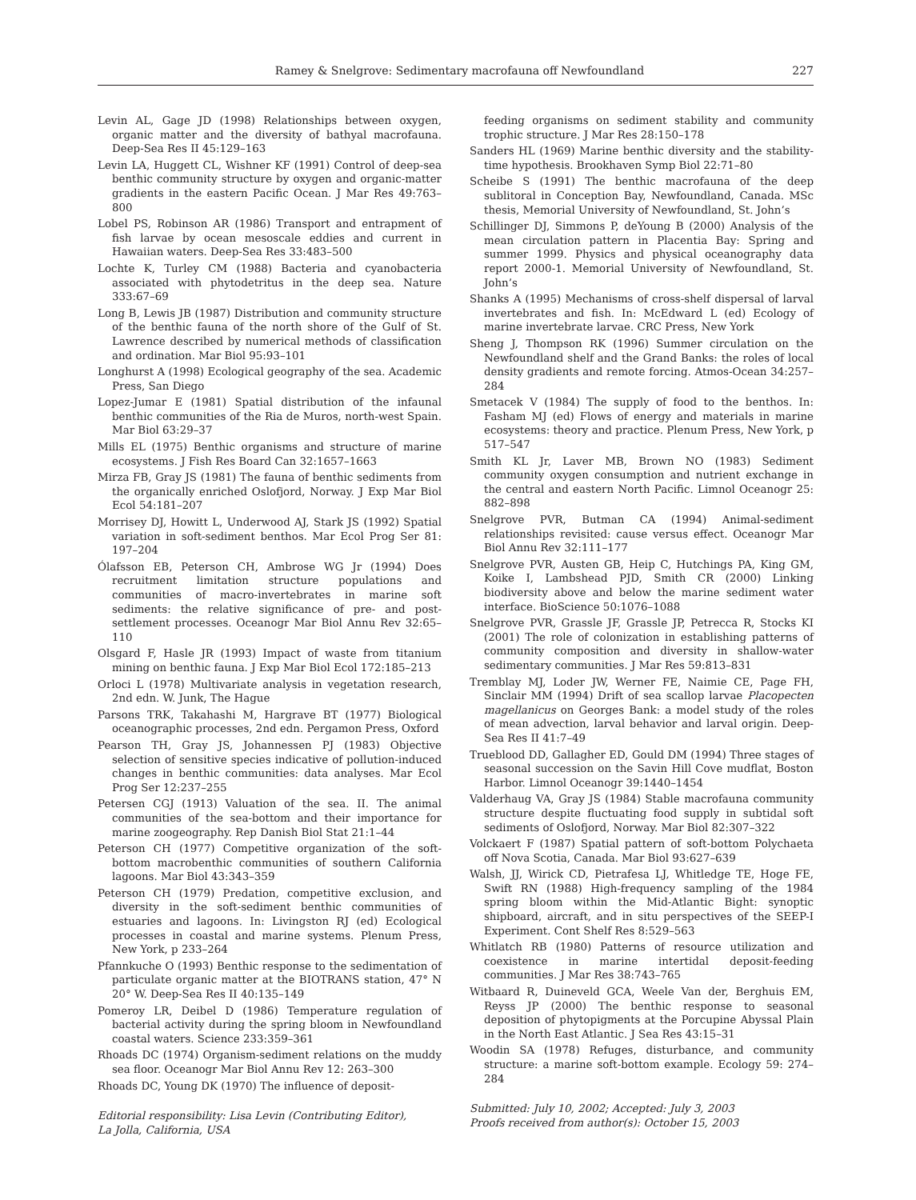Ramey & Snelgrove: Sedimentary macrofauna off Newfoundland 227
Levin AL, Gage JD (1998) Relationships between oxygen, organic matter and the diversity of bathyal macrofauna. Deep-Sea Res II 45:129–163
Levin LA, Huggett CL, Wishner KF (1991) Control of deep-sea benthic community structure by oxygen and organic-matter gradients in the eastern Pacific Ocean. J Mar Res 49:763–800
Lobel PS, Robinson AR (1986) Transport and entrapment of fish larvae by ocean mesoscale eddies and current in Hawaiian waters. Deep-Sea Res 33:483–500
Lochte K, Turley CM (1988) Bacteria and cyanobacteria associated with phytodetritus in the deep sea. Nature 333:67–69
Long B, Lewis JB (1987) Distribution and community structure of the benthic fauna of the north shore of the Gulf of St. Lawrence described by numerical methods of classification and ordination. Mar Biol 95:93–101
Longhurst A (1998) Ecological geography of the sea. Academic Press, San Diego
Lopez-Jumar E (1981) Spatial distribution of the infaunal benthic communities of the Ria de Muros, north-west Spain. Mar Biol 63:29–37
Mills EL (1975) Benthic organisms and structure of marine ecosystems. J Fish Res Board Can 32:1657–1663
Mirza FB, Gray JS (1981) The fauna of benthic sediments from the organically enriched Oslofjord, Norway. J Exp Mar Biol Ecol 54:181–207
Morrisey DJ, Howitt L, Underwood AJ, Stark JS (1992) Spatial variation in soft-sediment benthos. Mar Ecol Prog Ser 81: 197–204
Ólafsson EB, Peterson CH, Ambrose WG Jr (1994) Does recruitment limitation structure populations and communities of macro-invertebrates in marine soft sediments: the relative significance of pre- and post-settlement processes. Oceanogr Mar Biol Annu Rev 32:65–110
Olsgard F, Hasle JR (1993) Impact of waste from titanium mining on benthic fauna. J Exp Mar Biol Ecol 172:185–213
Orloci L (1978) Multivariate analysis in vegetation research, 2nd edn. W. Junk, The Hague
Parsons TRK, Takahashi M, Hargrave BT (1977) Biological oceanographic processes, 2nd edn. Pergamon Press, Oxford
Pearson TH, Gray JS, Johannessen PJ (1983) Objective selection of sensitive species indicative of pollution-induced changes in benthic communities: data analyses. Mar Ecol Prog Ser 12:237–255
Petersen CGJ (1913) Valuation of the sea. II. The animal communities of the sea-bottom and their importance for marine zoogeography. Rep Danish Biol Stat 21:1–44
Peterson CH (1977) Competitive organization of the soft-bottom macrobenthic communities of southern California lagoons. Mar Biol 43:343–359
Peterson CH (1979) Predation, competitive exclusion, and diversity in the soft-sediment benthic communities of estuaries and lagoons. In: Livingston RJ (ed) Ecological processes in coastal and marine systems. Plenum Press, New York, p 233–264
Pfannkuche O (1993) Benthic response to the sedimentation of particulate organic matter at the BIOTRANS station, 47° N 20° W. Deep-Sea Res II 40:135–149
Pomeroy LR, Deibel D (1986) Temperature regulation of bacterial activity during the spring bloom in Newfoundland coastal waters. Science 233:359–361
Rhoads DC (1974) Organism-sediment relations on the muddy sea floor. Oceanogr Mar Biol Annu Rev 12: 263–300
Rhoads DC, Young DK (1970) The influence of deposit-
Editorial responsibility: Lisa Levin (Contributing Editor),
La Jolla, California, USA
feeding organisms on sediment stability and community trophic structure. J Mar Res 28:150–178
Sanders HL (1969) Marine benthic diversity and the stability-time hypothesis. Brookhaven Symp Biol 22:71–80
Scheibe S (1991) The benthic macrofauna of the deep sublitoral in Conception Bay, Newfoundland, Canada. MSc thesis, Memorial University of Newfoundland, St. John’s
Schillinger DJ, Simmons P, deYoung B (2000) Analysis of the mean circulation pattern in Placentia Bay: Spring and summer 1999. Physics and physical oceanography data report 2000-1. Memorial University of Newfoundland, St. John’s
Shanks A (1995) Mechanisms of cross-shelf dispersal of larval invertebrates and fish. In: McEdward L (ed) Ecology of marine invertebrate larvae. CRC Press, New York
Sheng J, Thompson RK (1996) Summer circulation on the Newfoundland shelf and the Grand Banks: the roles of local density gradients and remote forcing. Atmos-Ocean 34:257–284
Smetacek V (1984) The supply of food to the benthos. In: Fasham MJ (ed) Flows of energy and materials in marine ecosystems: theory and practice. Plenum Press, New York, p 517–547
Smith KL Jr, Laver MB, Brown NO (1983) Sediment community oxygen consumption and nutrient exchange in the central and eastern North Pacific. Limnol Oceanogr 25: 882–898
Snelgrove PVR, Butman CA (1994) Animal-sediment relationships revisited: cause versus effect. Oceanogr Mar Biol Annu Rev 32:111–177
Snelgrove PVR, Austen GB, Heip C, Hutchings PA, King GM, Koike I, Lambshead PJD, Smith CR (2000) Linking biodiversity above and below the marine sediment water interface. BioScience 50:1076–1088
Snelgrove PVR, Grassle JF, Grassle JP, Petrecca R, Stocks KI (2001) The role of colonization in establishing patterns of community composition and diversity in shallow-water sedimentary communities. J Mar Res 59:813–831
Tremblay MJ, Loder JW, Werner FE, Naimie CE, Page FH, Sinclair MM (1994) Drift of sea scallop larvae Placopecten magellanicus on Georges Bank: a model study of the roles of mean advection, larval behavior and larval origin. Deep-Sea Res II 41:7–49
Trueblood DD, Gallagher ED, Gould DM (1994) Three stages of seasonal succession on the Savin Hill Cove mudflat, Boston Harbor. Limnol Oceanogr 39:1440–1454
Valderhaug VA, Gray JS (1984) Stable macrofauna community structure despite fluctuating food supply in subtidal soft sediments of Oslofjord, Norway. Mar Biol 82:307–322
Volckaert F (1987) Spatial pattern of soft-bottom Polychaeta off Nova Scotia, Canada. Mar Biol 93:627–639
Walsh, JJ, Wirick CD, Pietrafesa LJ, Whitledge TE, Hoge FE, Swift RN (1988) High-frequency sampling of the 1984 spring bloom within the Mid-Atlantic Bight: synoptic shipboard, aircraft, and in situ perspectives of the SEEP-I Experiment. Cont Shelf Res 8:529–563
Whitlatch RB (1980) Patterns of resource utilization and coexistence in marine intertidal deposit-feeding communities. J Mar Res 38:743–765
Witbaard R, Duineveld GCA, Weele Van der, Berghuis EM, Reyss JP (2000) The benthic response to seasonal deposition of phytopigments at the Porcupine Abyssal Plain in the North East Atlantic. J Sea Res 43:15–31
Woodin SA (1978) Refuges, disturbance, and community structure: a marine soft-bottom example. Ecology 59: 274–284
Submitted: July 10, 2002; Accepted: July 3, 2003
Proofs received from author(s): October 15, 2003